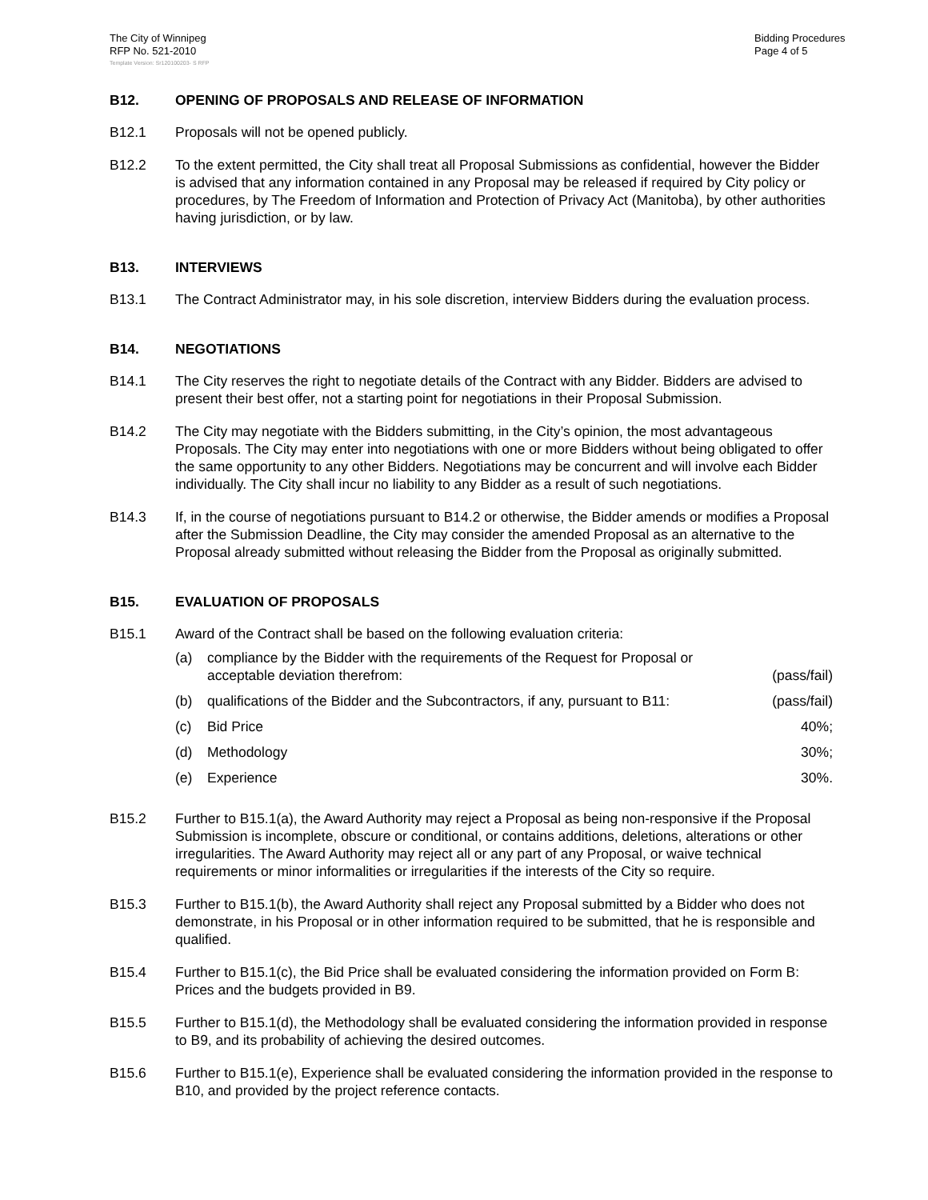The City of Winnipeg
RFP No. 521-2010
Template Version: Sr120100203- S RFP
Bidding Procedures
Page 4 of 5
B12. OPENING OF PROPOSALS AND RELEASE OF INFORMATION
B12.1 Proposals will not be opened publicly.
B12.2 To the extent permitted, the City shall treat all Proposal Submissions as confidential, however the Bidder is advised that any information contained in any Proposal may be released if required by City policy or procedures, by The Freedom of Information and Protection of Privacy Act (Manitoba), by other authorities having jurisdiction, or by law.
B13. INTERVIEWS
B13.1 The Contract Administrator may, in his sole discretion, interview Bidders during the evaluation process.
B14. NEGOTIATIONS
B14.1 The City reserves the right to negotiate details of the Contract with any Bidder. Bidders are advised to present their best offer, not a starting point for negotiations in their Proposal Submission.
B14.2 The City may negotiate with the Bidders submitting, in the City’s opinion, the most advantageous Proposals. The City may enter into negotiations with one or more Bidders without being obligated to offer the same opportunity to any other Bidders. Negotiations may be concurrent and will involve each Bidder individually. The City shall incur no liability to any Bidder as a result of such negotiations.
B14.3 If, in the course of negotiations pursuant to B14.2 or otherwise, the Bidder amends or modifies a Proposal after the Submission Deadline, the City may consider the amended Proposal as an alternative to the Proposal already submitted without releasing the Bidder from the Proposal as originally submitted.
B15. EVALUATION OF PROPOSALS
B15.1 Award of the Contract shall be based on the following evaluation criteria:
(a) compliance by the Bidder with the requirements of the Request for Proposal or acceptable deviation therefrom:
(pass/fail)
(b) qualifications of the Bidder and the Subcontractors, if any, pursuant to B11:
(pass/fail)
(c) Bid Price 40%;
(d) Methodology 30%;
(e) Experience 30%.
B15.2 Further to B15.1(a), the Award Authority may reject a Proposal as being non-responsive if the Proposal Submission is incomplete, obscure or conditional, or contains additions, deletions, alterations or other irregularities. The Award Authority may reject all or any part of any Proposal, or waive technical requirements or minor informalities or irregularities if the interests of the City so require.
B15.3 Further to B15.1(b), the Award Authority shall reject any Proposal submitted by a Bidder who does not demonstrate, in his Proposal or in other information required to be submitted, that he is responsible and qualified.
B15.4 Further to B15.1(c), the Bid Price shall be evaluated considering the information provided on Form B: Prices and the budgets provided in B9.
B15.5 Further to B15.1(d), the Methodology shall be evaluated considering the information provided in response to B9, and its probability of achieving the desired outcomes.
B15.6 Further to B15.1(e), Experience shall be evaluated considering the information provided in the response to B10, and provided by the project reference contacts.